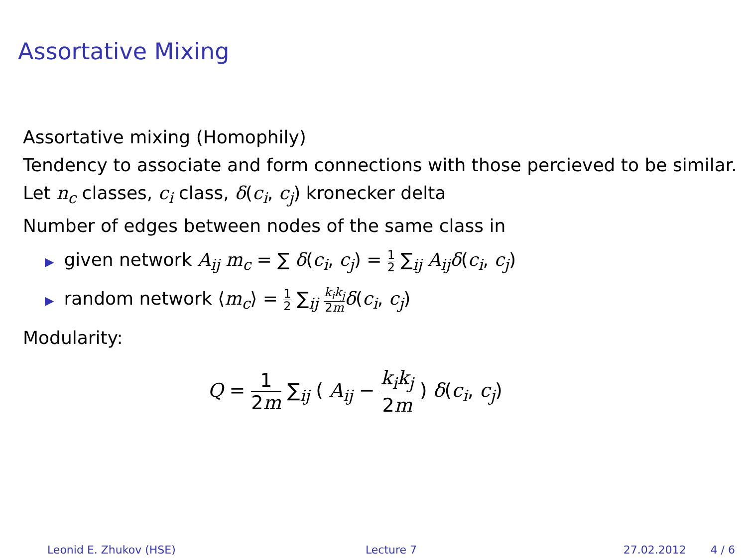Assortative Mixing
Assortative mixing (Homophily)
Tendency to associate and form connections with those percieved to be similar.
Let n<sub>c</sub> classes, c<sub>i</sub> class, δ(c<sub>i</sub>, c<sub>j</sub>) kronecker delta
Number of edges between nodes of the same class in
▶ given network A<sub>ij</sub> m<sub>c</sub> = ∑ δ(c<sub>i</sub>, c<sub>j</sub>) = 1 2 ∑<sub>ij</sub> A<sub>ij</sub>δ(c<sub>i</sub>, c<sub>j</sub>)
▶ random network ⟨m<sub>c</sub>⟩ = 1 2 ∑<sub>ij</sub> k<sub>i</sub>k<sub>j</sub> 2m δ(c<sub>i</sub>, c<sub>j</sub>)
Modularity:
Q = 1 2m ∑<sub>ij</sub> ( A<sub>ij</sub> − k<sub>i</sub>k<sub>j</sub> 2m ) δ(c<sub>i</sub>, c<sub>j</sub>)
Leonid E. Zhukov (HSE) Lecture 7 27.02.2012 4 / 6